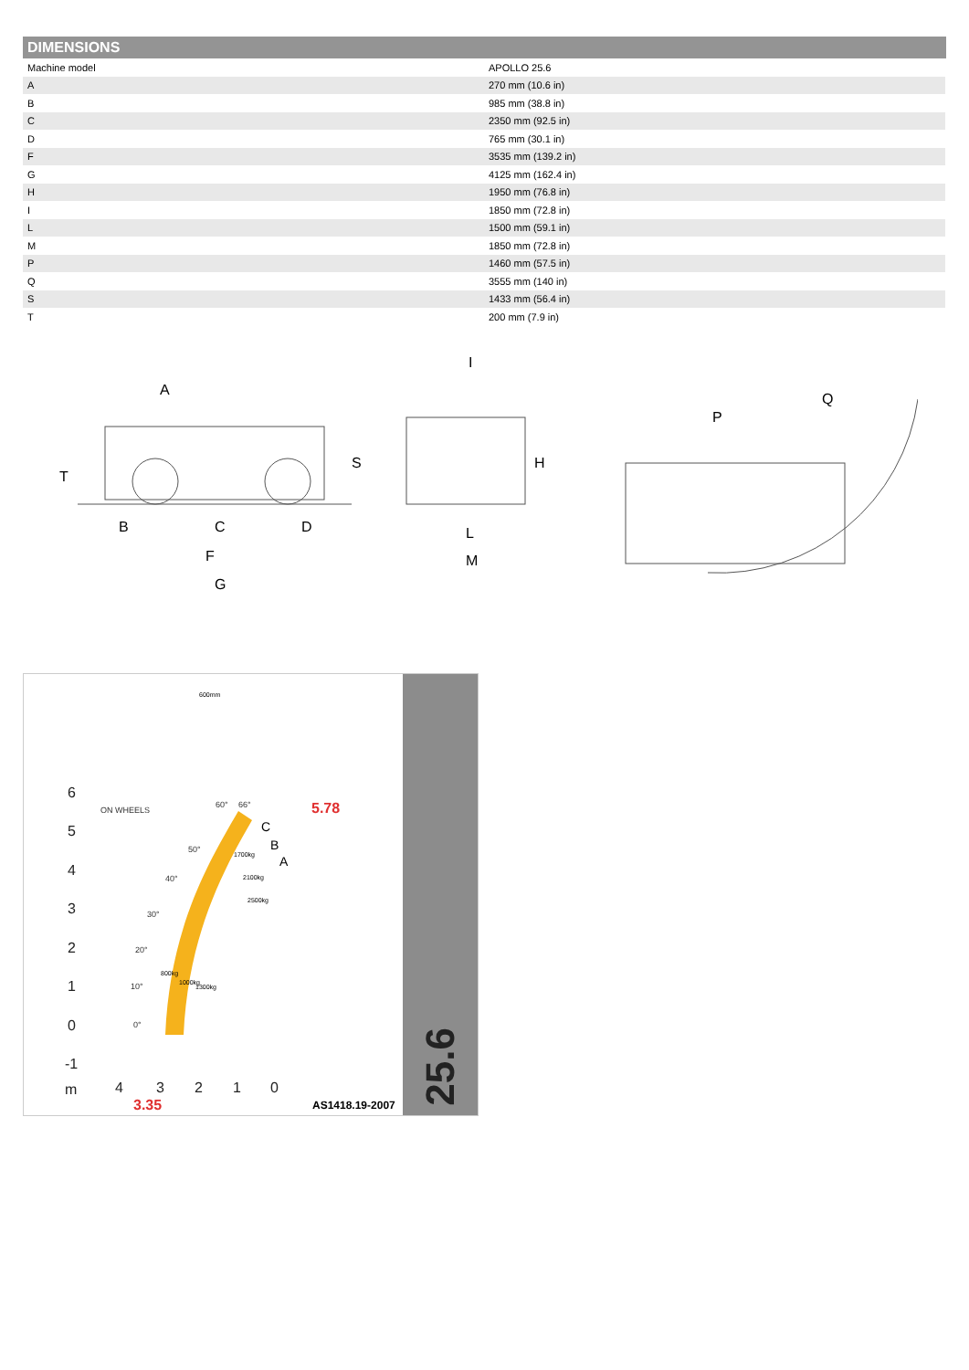DIMENSIONS
| Machine model | APOLLO 25.6 |
| A | 270 mm (10.6 in) |
| B | 985 mm (38.8 in) |
| C | 2350 mm (92.5 in) |
| D | 765 mm (30.1 in) |
| F | 3535 mm (139.2 in) |
| G | 4125 mm (162.4 in) |
| H | 1950 mm (76.8 in) |
| I | 1850 mm (72.8 in) |
| L | 1500 mm (59.1 in) |
| M | 1850 mm (72.8 in) |
| P | 1460 mm (57.5 in) |
| Q | 3555 mm (140 in) |
| S | 1433 mm (56.4 in) |
| T | 200 mm (7.9 in) |
A
T
S
B
C
D
F
G
I
H
L
M
P
Q
6
5
4
3
2
1
0
-1
m
4
3
2
1
0
60°
66°
50°
40°
30°
20°
10°
0°
ON WHEELS
C
B
A
5.78
3.35
AS1418.19-2007
800kg
1000kg
1300kg
1700kg
2100kg
2500kg
600mm
25.6